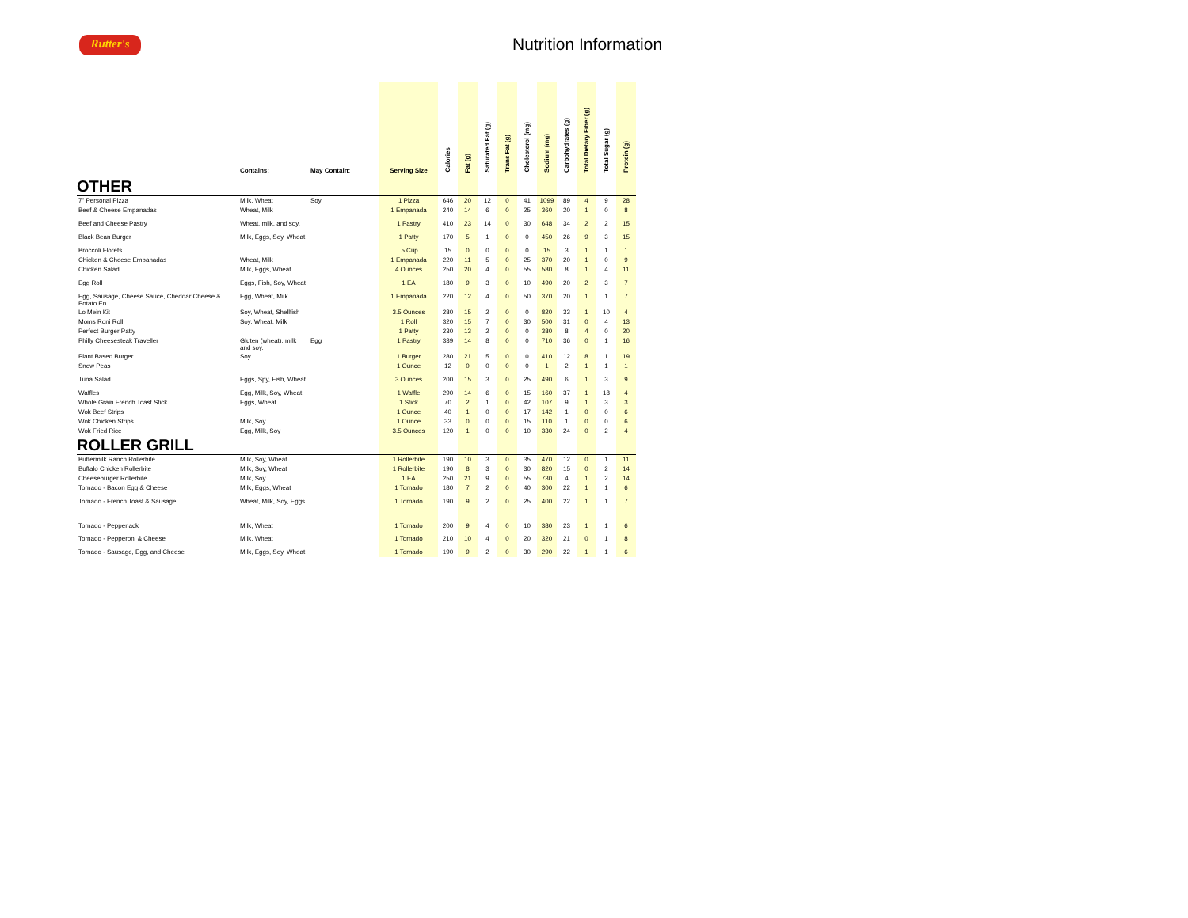Rutter's Nutrition Information
| | Contains: | May Contain: | Serving Size | Calories | Fat (g) | Saturated Fat (g) | Trans Fat (g) | Cholesterol (mg) | Sodium (mg) | Carbohydrates (g) | Total Dietary Fiber (g) | Total Sugar (g) | Protein (g) |
| --- | --- | --- | --- | --- | --- | --- | --- | --- | --- | --- | --- | --- | --- |
| OTHER | | | | | | | | | | | | | |
| 7" Personal Pizza | Milk, Wheat | Soy | 1 Pizza | 646 | 20 | 12 | 0 | 41 | 1099 | 89 | 4 | 9 | 28 |
| Beef & Cheese Empanadas | Wheat, Milk | | 1 Empanada | 240 | 14 | 6 | 0 | 25 | 360 | 20 | 1 | 0 | 8 |
| Beef and Cheese Pastry | Wheat, milk, and soy. | | 1 Pastry | 410 | 23 | 14 | 0 | 30 | 648 | 34 | 2 | 2 | 15 |
| Black Bean Burger | Milk, Eggs, Soy, Wheat | | 1 Patty | 170 | 5 | 1 | 0 | 0 | 450 | 26 | 9 | 3 | 15 |
| Broccoli Florets | | | .5 Cup | 15 | 0 | 0 | 0 | 0 | 15 | 3 | 1 | 1 | 1 |
| Chicken & Cheese Empanadas | Wheat, Milk | | 1 Empanada | 220 | 11 | 5 | 0 | 25 | 370 | 20 | 1 | 0 | 9 |
| Chicken Salad | Milk, Eggs, Wheat | | 4 Ounces | 250 | 20 | 4 | 0 | 55 | 580 | 8 | 1 | 4 | 11 |
| Egg Roll | Eggs, Fish, Soy, Wheat | | 1 EA | 180 | 9 | 3 | 0 | 10 | 490 | 20 | 2 | 3 | 7 |
| Egg, Sausage, Cheese Sauce, Cheddar Cheese & Potato En | Egg, Wheat, Milk | | 1 Empanada | 220 | 12 | 4 | 0 | 50 | 370 | 20 | 1 | 1 | 7 |
| Lo Mein Kit | Soy, Wheat, Shellfish | | 3.5 Ounces | 280 | 15 | 2 | 0 | 0 | 820 | 33 | 1 | 10 | 4 |
| Moms Roni Roll | Soy, Wheat, Milk | | 1 Roll | 320 | 15 | 7 | 0 | 30 | 500 | 31 | 0 | 4 | 13 |
| Perfect Burger Patty | | | 1 Patty | 230 | 13 | 2 | 0 | 0 | 380 | 8 | 4 | 0 | 20 |
| Philly Cheesesteak Traveller | Gluten (wheat), milk and soy. | Egg | 1 Pastry | 339 | 14 | 8 | 0 | 0 | 710 | 36 | 0 | 1 | 16 |
| Plant Based Burger | Soy | | 1 Burger | 280 | 21 | 5 | 0 | 0 | 410 | 12 | 8 | 1 | 19 |
| Snow Peas | | | 1 Ounce | 12 | 0 | 0 | 0 | 0 | 1 | 2 | 1 | 1 | 1 |
| Tuna Salad | Eggs, Spy, Fish, Wheat | | 3 Ounces | 200 | 15 | 3 | 0 | 25 | 490 | 6 | 1 | 3 | 9 |
| Waffles | Egg, Milk, Soy, Wheat | | 1 Waffle | 290 | 14 | 6 | 0 | 15 | 160 | 37 | 1 | 18 | 4 |
| Whole Grain French Toast Stick | Eggs, Wheat | | 1 Stick | 70 | 2 | 1 | 0 | 42 | 107 | 9 | 1 | 3 | 3 |
| Wok Beef Strips | | | 1 Ounce | 40 | 1 | 0 | 0 | 17 | 142 | 1 | 0 | 0 | 6 |
| Wok Chicken Strips | Milk, Soy | | 1 Ounce | 33 | 0 | 0 | 0 | 15 | 110 | 1 | 0 | 0 | 6 |
| Wok Fried Rice | Egg, Milk, Soy | | 3.5 Ounces | 120 | 1 | 0 | 0 | 10 | 330 | 24 | 0 | 2 | 4 |
| ROLLER GRILL | | | | | | | | | | | | | |
| Buttermilk Ranch Rollerbite | Milk, Soy, Wheat | | 1 Rollerbite | 190 | 10 | 3 | 0 | 35 | 470 | 12 | 0 | 1 | 11 |
| Buffalo Chicken Rollerbite | Milk, Soy, Wheat | | 1 Rollerbite | 190 | 8 | 3 | 0 | 30 | 820 | 15 | 0 | 2 | 14 |
| Cheeseburger Rollerbite | Milk, Soy | | 1 EA | 250 | 21 | 9 | 0 | 55 | 730 | 4 | 1 | 2 | 14 |
| Tornado - Bacon Egg & Cheese | Milk, Eggs, Wheat | | 1 Tornado | 180 | 7 | 2 | 0 | 40 | 300 | 22 | 1 | 1 | 6 |
| Tornado - French Toast & Sausage | Wheat, Milk, Soy, Eggs | | 1 Tornado | 190 | 9 | 2 | 0 | 25 | 400 | 22 | 1 | 1 | 7 |
| Tornado - Pepperjack | Milk, Wheat | | 1 Tornado | 200 | 9 | 4 | 0 | 10 | 380 | 23 | 1 | 1 | 6 |
| Tornado - Pepperoni & Cheese | Milk, Wheat | | 1 Tornado | 210 | 10 | 4 | 0 | 20 | 320 | 21 | 0 | 1 | 8 |
| Tornado - Sausage, Egg, and Cheese | Milk, Eggs, Soy, Wheat | | 1 Tornado | 190 | 9 | 2 | 0 | 30 | 290 | 22 | 1 | 1 | 6 |